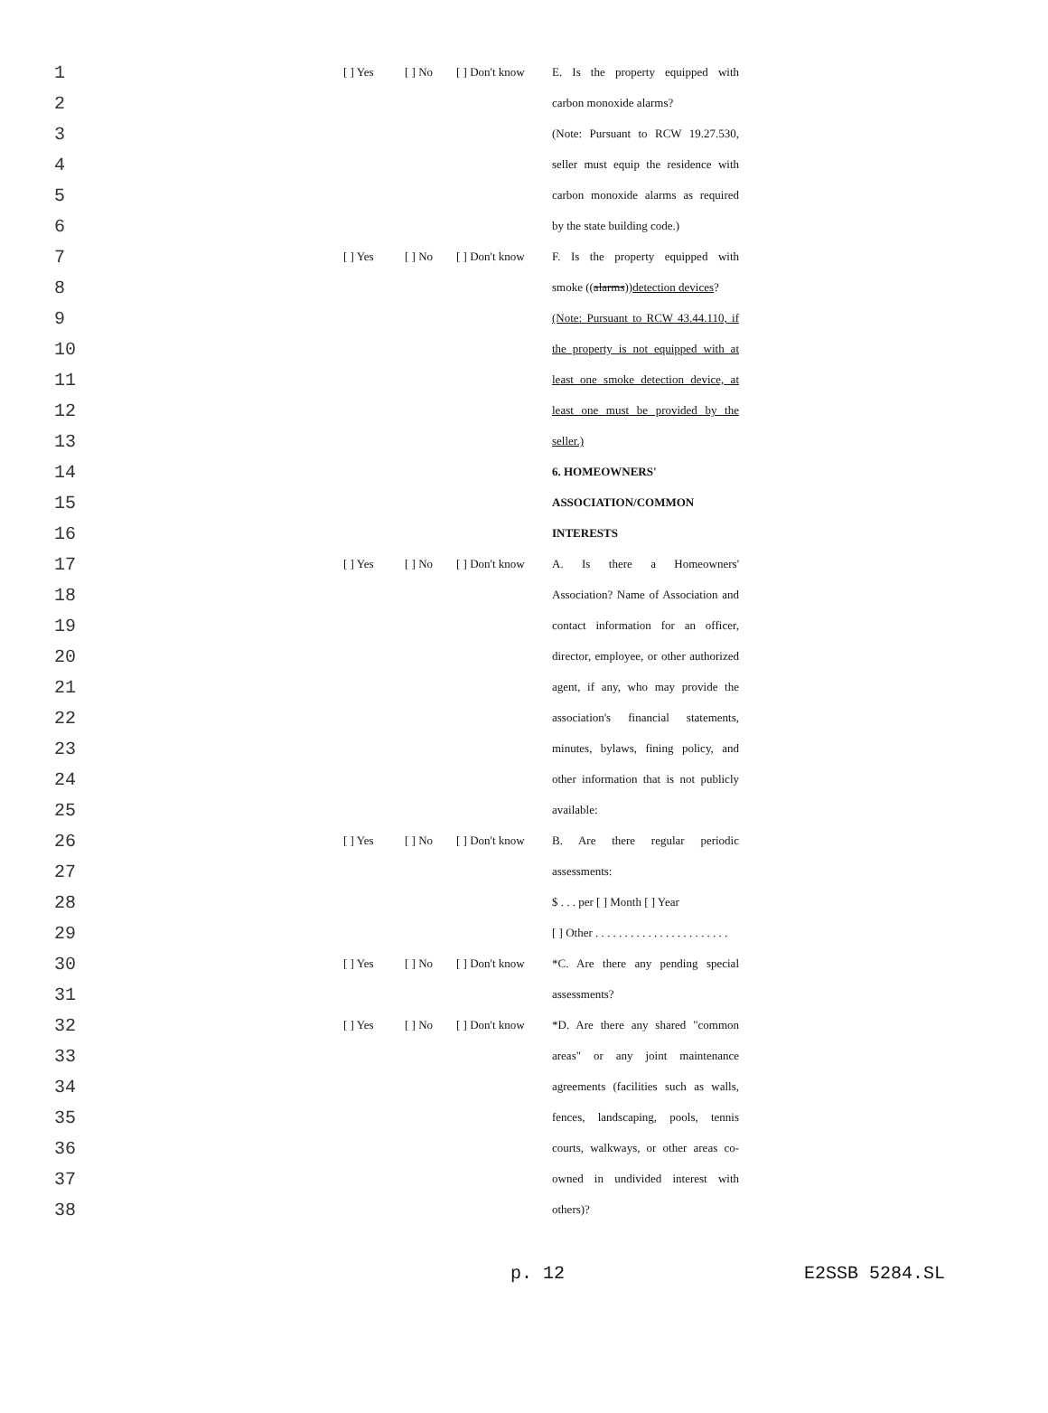| 1 | [ ] Yes | [ ] No | [ ] Don't know | E. Is the property equipped with |
| 2 | | | | carbon monoxide alarms? |
| 3 | | | | (Note: Pursuant to RCW 19.27.530, |
| 4 | | | | seller must equip the residence with |
| 5 | | | | carbon monoxide alarms as required |
| 6 | | | | by the state building code.) |
| 7 | [ ] Yes | [ ] No | [ ] Don't know | F. Is the property equipped with |
| 8 | | | | smoke (( alarms )) detection devices ? |
| 9 | | | | (Note: Pursuant to RCW 43.44.110, if |
| 10 | | | | the property is not equipped with at |
| 11 | | | | least one smoke detection device, at |
| 12 | | | | least one must be provided by the |
| 13 | | | | seller.) |
| 14 | | | | 6. HOMEOWNERS' |
| 15 | | | | ASSOCIATION/COMMON |
| 16 | | | | INTERESTS |
| 17 | [ ] Yes | [ ] No | [ ] Don't know | A. Is there a Homeowners' |
| 18 | | | | Association? Name of Association and |
| 19 | | | | contact information for an officer, |
| 20 | | | | director, employee, or other authorized |
| 21 | | | | agent, if any, who may provide the |
| 22 | | | | association's financial statements, |
| 23 | | | | minutes, bylaws, fining policy, and |
| 24 | | | | other information that is not publicly |
| 25 | | | | available: |
| 26 | [ ] Yes | [ ] No | [ ] Don't know | B. Are there regular periodic |
| 27 | | | | assessments: |
| 28 | | | | $ . . . per [ ] Month [ ] Year |
| 29 | | | | [ ] Other . . . . . . . . . . . . . . . . . . . . . . . |
| 30 | [ ] Yes | [ ] No | [ ] Don't know | *C. Are there any pending special |
| 31 | | | | assessments? |
| 32 | [ ] Yes | [ ] No | [ ] Don't know | *D. Are there any shared "common |
| 33 | | | | areas" or any joint maintenance |
| 34 | | | | agreements (facilities such as walls, |
| 35 | | | | fences, landscaping, pools, tennis |
| 36 | | | | courts, walkways, or other areas co- |
| 37 | | | | owned in undivided interest with |
| 38 | | | | others)? |
p. 12 E2SSB 5284.SL